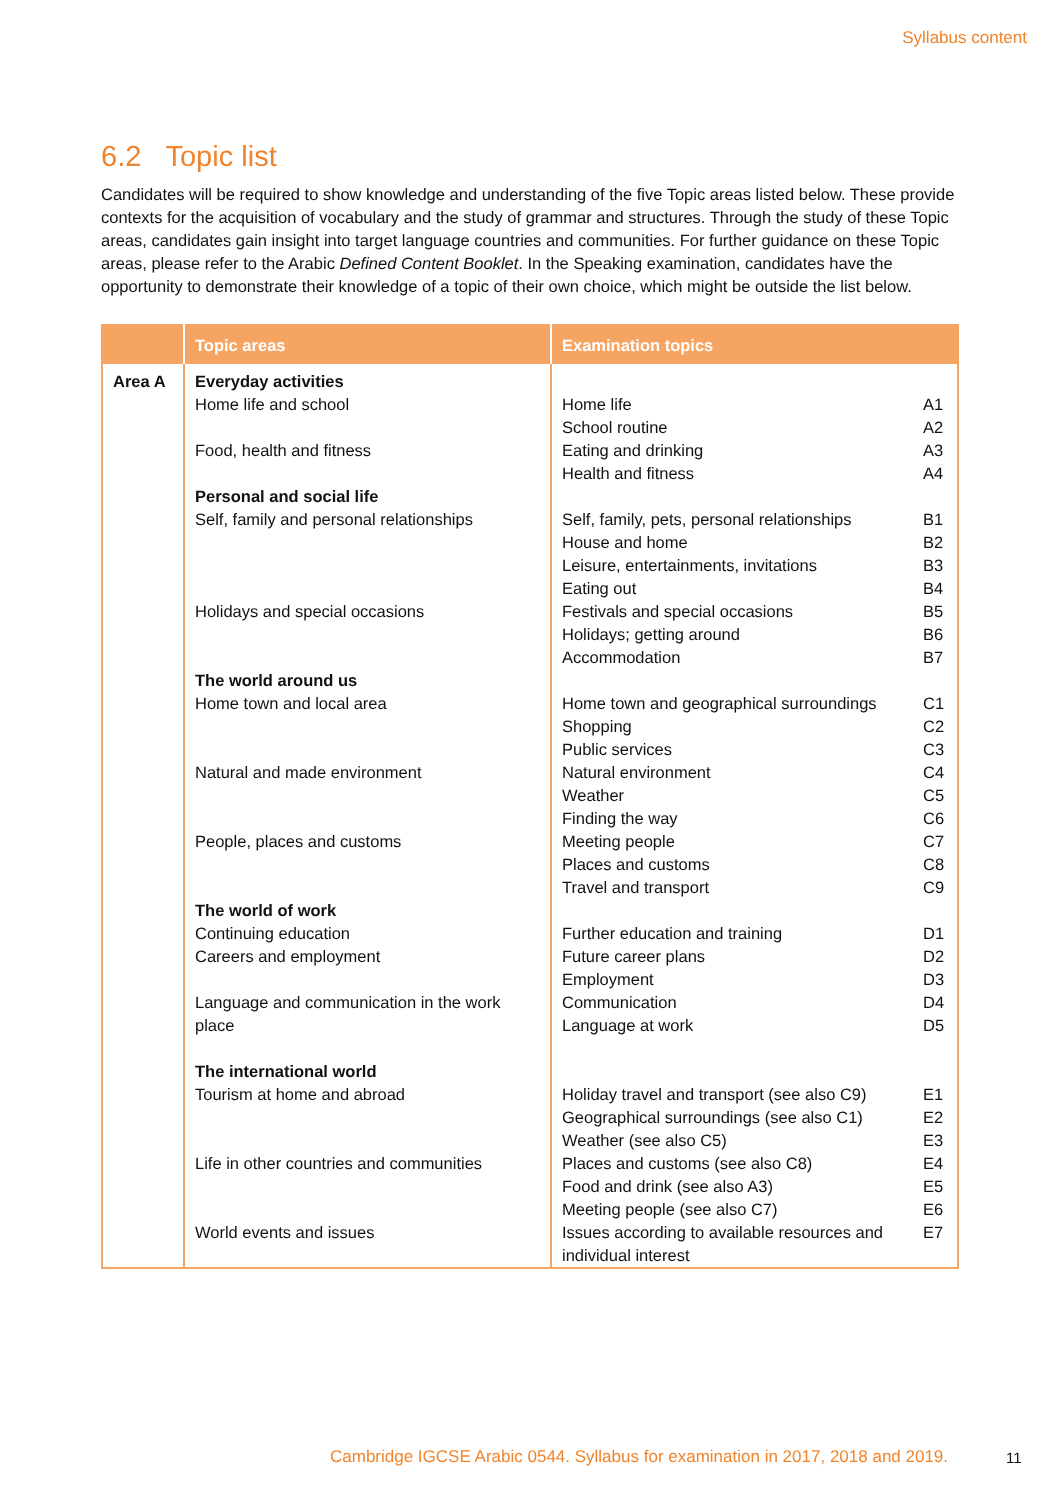Syllabus content
6.2 Topic list
Candidates will be required to show knowledge and understanding of the five Topic areas listed below. These provide contexts for the acquisition of vocabulary and the study of grammar and structures. Through the study of these Topic areas, candidates gain insight into target language countries and communities. For further guidance on these Topic areas, please refer to the Arabic Defined Content Booklet. In the Speaking examination, candidates have the opportunity to demonstrate their knowledge of a topic of their own choice, which might be outside the list below.
| | Topic areas | Examination topics | |
| --- | --- | --- | --- |
| Area A | Everyday activities Home life and school Food, health and fitness Personal and social life Self, family and personal relationships Holidays and special occasions The world around us Home town and local area Natural and made environment People, places and customs The world of work Continuing education Careers and employment Language and communication in the work place The international world Tourism at home and abroad Life in other countries and communities World events and issues | Home life School routine Eating and drinking Health and fitness Self, family, pets, personal relationships House and home Leisure, entertainments, invitations Eating out Festivals and special occasions Holidays; getting around Accommodation Home town and geographical surroundings Shopping Public services Natural environment Weather Finding the way Meeting people Places and customs Travel and transport Further education and training Future career plans Employment Communication Language at work Holiday travel and transport (see also C9) Geographical surroundings (see also C1) Weather (see also C5) Places and customs (see also C8) Food and drink (see also A3) Meeting people (see also C7) Issues according to available resources and individual interest | A1 A2 A3 A4 B1 B2 B3 B4 B5 B6 B7 C1 C2 C3 C4 C5 C6 C7 C8 C9 D1 D2 D3 D4 D5 E1 E2 E3 E4 E5 E6 E7 |
Cambridge IGCSE Arabic 0544. Syllabus for examination in 2017, 2018 and 2019.
11